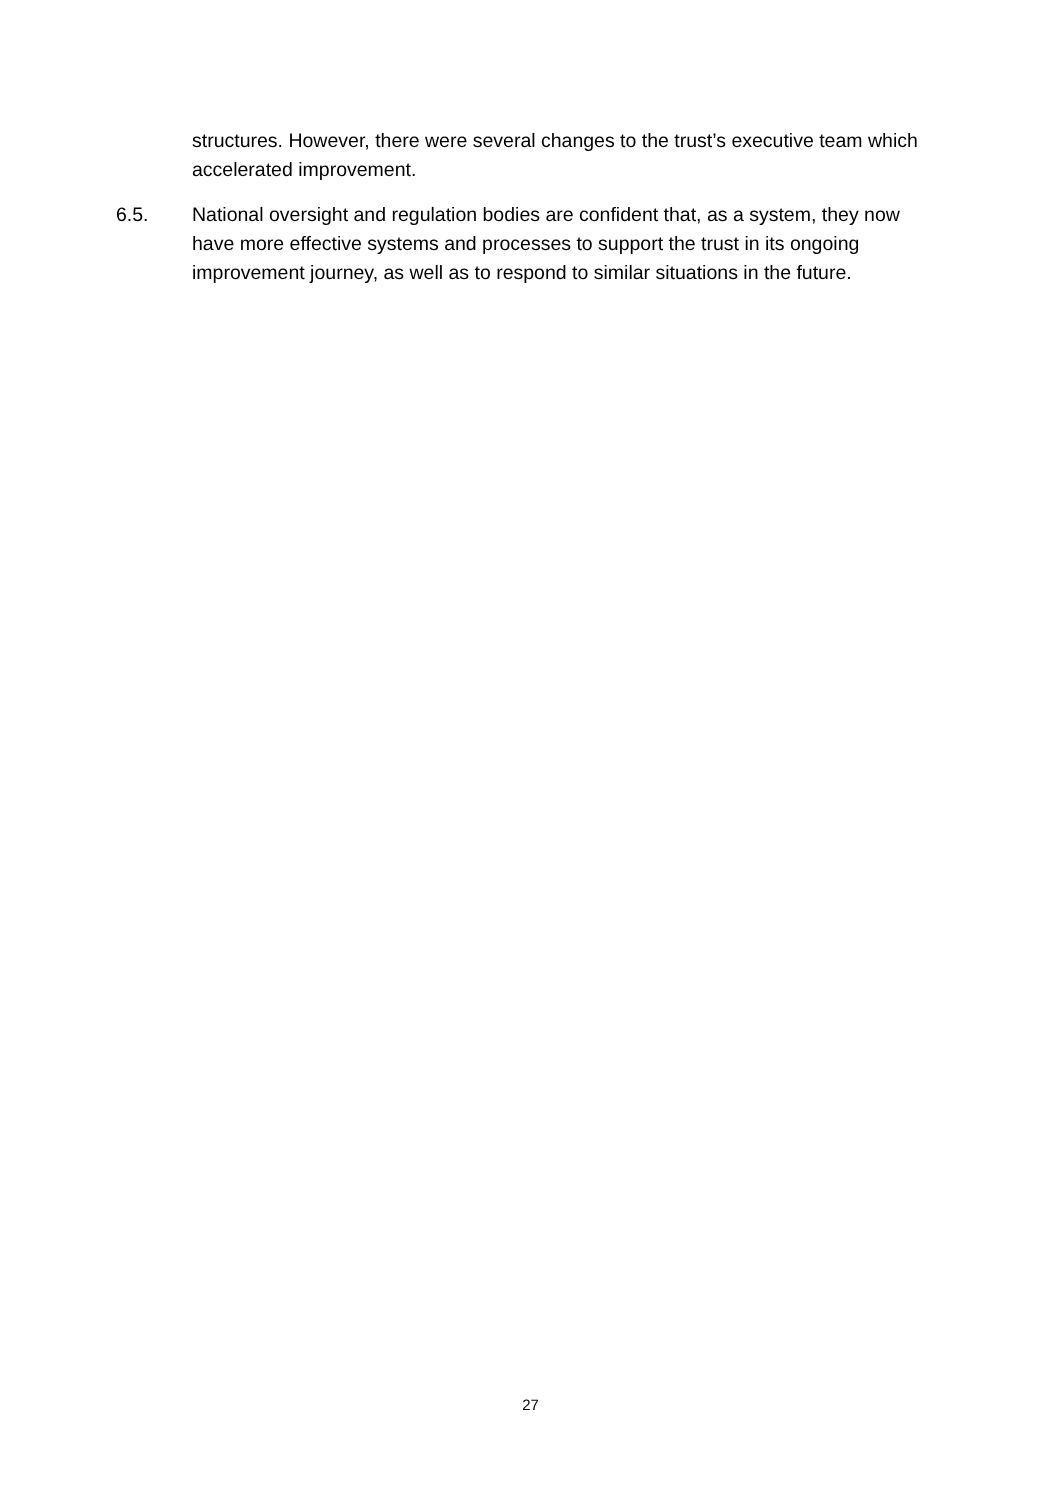structures. However, there were several changes to the trust’s executive team which accelerated improvement.
6.5. National oversight and regulation bodies are confident that, as a system, they now have more effective systems and processes to support the trust in its ongoing improvement journey, as well as to respond to similar situations in the future.
27